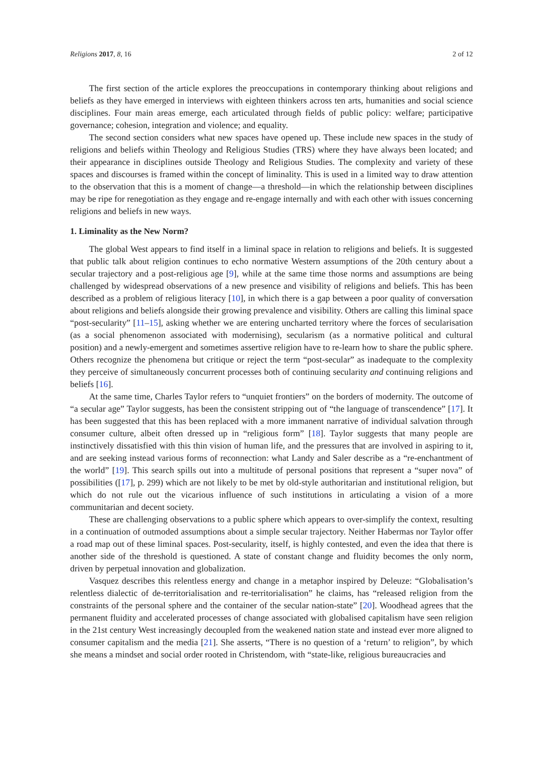Religions 2017, 8, 16 2 of 12
The first section of the article explores the preoccupations in contemporary thinking about religions and beliefs as they have emerged in interviews with eighteen thinkers across ten arts, humanities and social science disciplines. Four main areas emerge, each articulated through fields of public policy: welfare; participative governance; cohesion, integration and violence; and equality.
The second section considers what new spaces have opened up. These include new spaces in the study of religions and beliefs within Theology and Religious Studies (TRS) where they have always been located; and their appearance in disciplines outside Theology and Religious Studies. The complexity and variety of these spaces and discourses is framed within the concept of liminality. This is used in a limited way to draw attention to the observation that this is a moment of change—a threshold—in which the relationship between disciplines may be ripe for renegotiation as they engage and re-engage internally and with each other with issues concerning religions and beliefs in new ways.
1. Liminality as the New Norm?
The global West appears to find itself in a liminal space in relation to religions and beliefs. It is suggested that public talk about religion continues to echo normative Western assumptions of the 20th century about a secular trajectory and a post-religious age [9], while at the same time those norms and assumptions are being challenged by widespread observations of a new presence and visibility of religions and beliefs. This has been described as a problem of religious literacy [10], in which there is a gap between a poor quality of conversation about religions and beliefs alongside their growing prevalence and visibility. Others are calling this liminal space “post-secularity” [11–15], asking whether we are entering uncharted territory where the forces of secularisation (as a social phenomenon associated with modernising), secularism (as a normative political and cultural position) and a newly-emergent and sometimes assertive religion have to re-learn how to share the public sphere. Others recognize the phenomena but critique or reject the term “post-secular” as inadequate to the complexity they perceive of simultaneously concurrent processes both of continuing secularity and continuing religions and beliefs [16].
At the same time, Charles Taylor refers to “unquiet frontiers” on the borders of modernity. The outcome of “a secular age” Taylor suggests, has been the consistent stripping out of “the language of transcendence” [17]. It has been suggested that this has been replaced with a more immanent narrative of individual salvation through consumer culture, albeit often dressed up in “religious form” [18]. Taylor suggests that many people are instinctively dissatisfied with this thin vision of human life, and the pressures that are involved in aspiring to it, and are seeking instead various forms of reconnection: what Landy and Saler describe as a “re-enchantment of the world” [19]. This search spills out into a multitude of personal positions that represent a “super nova” of possibilities ([17], p. 299) which are not likely to be met by old-style authoritarian and institutional religion, but which do not rule out the vicarious influence of such institutions in articulating a vision of a more communitarian and decent society.
These are challenging observations to a public sphere which appears to over-simplify the context, resulting in a continuation of outmoded assumptions about a simple secular trajectory. Neither Habermas nor Taylor offer a road map out of these liminal spaces. Post-secularity, itself, is highly contested, and even the idea that there is another side of the threshold is questioned. A state of constant change and fluidity becomes the only norm, driven by perpetual innovation and globalization.
Vasquez describes this relentless energy and change in a metaphor inspired by Deleuze: “Globalisation’s relentless dialectic of de-territorialisation and re-territorialisation” he claims, has “released religion from the constraints of the personal sphere and the container of the secular nation-state” [20]. Woodhead agrees that the permanent fluidity and accelerated processes of change associated with globalised capitalism have seen religion in the 21st century West increasingly decoupled from the weakened nation state and instead ever more aligned to consumer capitalism and the media [21]. She asserts, “There is no question of a ‘return’ to religion”, by which she means a mindset and social order rooted in Christendom, with “state-like, religious bureaucracies and